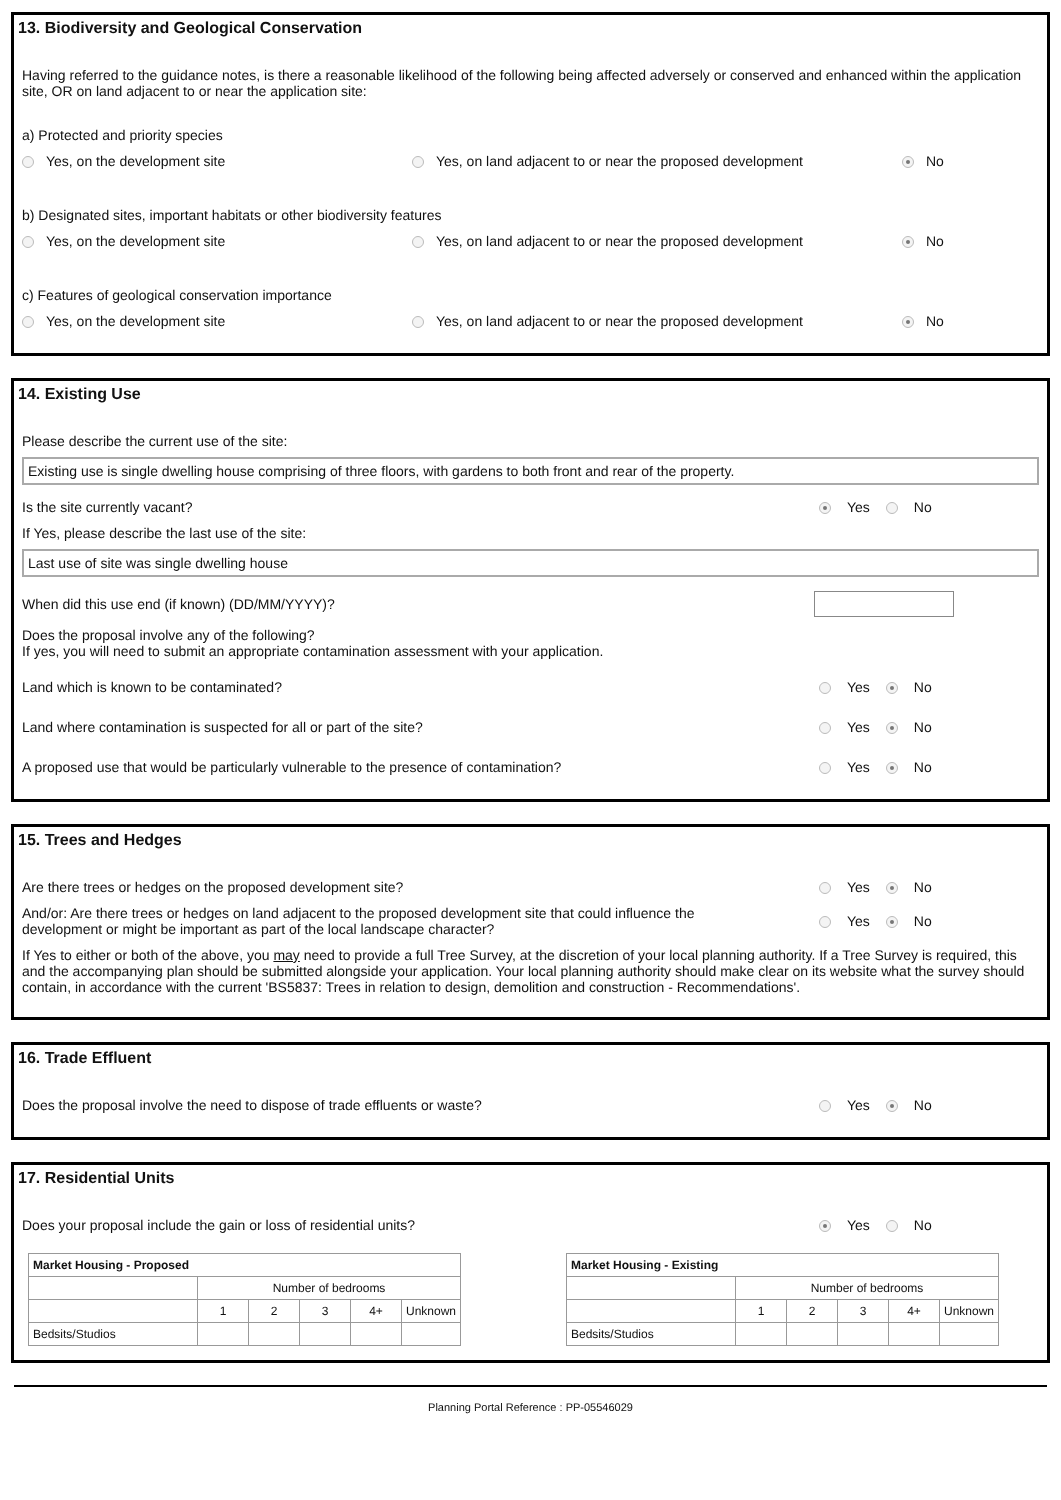13. Biodiversity and Geological Conservation
Having referred to the guidance notes, is there a reasonable likelihood of the following being affected adversely or conserved and enhanced within the application site, OR on land adjacent to or near the application site:
a) Protected and priority species
Yes, on the development site Yes, on land adjacent to or near the proposed development No
b) Designated sites, important habitats or other biodiversity features
Yes, on the development site Yes, on land adjacent to or near the proposed development No
c) Features of geological conservation importance
Yes, on the development site Yes, on land adjacent to or near the proposed development No
14. Existing Use
Please describe the current use of the site:
Existing use is single dwelling house comprising of three floors, with gardens to both front and rear of the property.
Is the site currently vacant?
Yes No
If Yes, please describe the last use of the site:
Last use of site was single dwelling house
When did this use end (if known) (DD/MM/YYYY)?
Does the proposal involve any of the following?
If yes, you will need to submit an appropriate contamination assessment with your application.
Land which is known to be contaminated?
Yes No
Land where contamination is suspected for all or part of the site?
Yes No
A proposed use that would be particularly vulnerable to the presence of contamination?
Yes No
15. Trees and Hedges
Are there trees or hedges on the proposed development site?
Yes No
And/or: Are there trees or hedges on land adjacent to the proposed development site that could influence the development or might be important as part of the local landscape character?
Yes No
If Yes to either or both of the above, you may need to provide a full Tree Survey, at the discretion of your local planning authority. If a Tree Survey is required, this and the accompanying plan should be submitted alongside your application. Your local planning authority should make clear on its website what the survey should contain, in accordance with the current 'BS5837: Trees in relation to design, demolition and construction - Recommendations'.
16. Trade Effluent
Does the proposal involve the need to dispose of trade effluents or waste?
Yes No
17. Residential Units
Does your proposal include the gain or loss of residential units?
Yes No
| Market Housing - Proposed | | | | | |
| | Number of bedrooms | | | | |
| | 1 | 2 | 3 | 4+ | Unknown |
| Bedsits/Studios | | | | | |
| Market Housing - Existing | | | | | |
| | Number of bedrooms | | | | |
| | 1 | 2 | 3 | 4+ | Unknown |
| Bedsits/Studios | | | | | |
Planning Portal Reference : PP-05546029